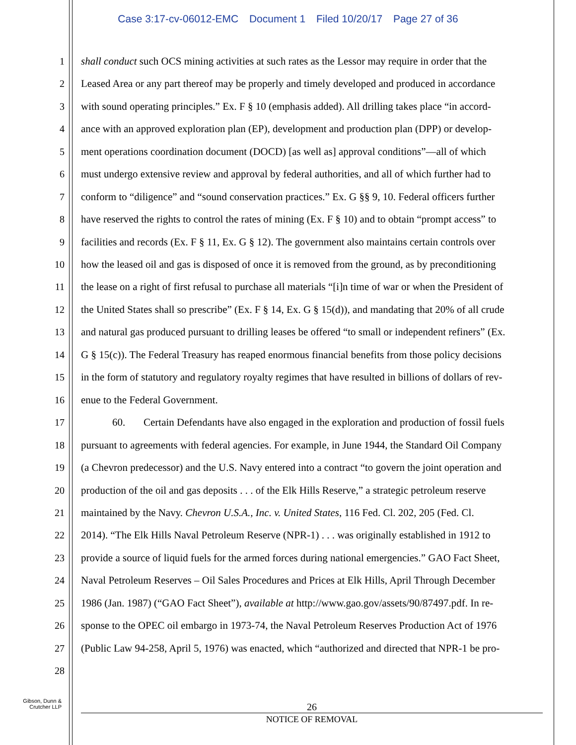Case 3:17-cv-06012-EMC Document 1 Filed 10/20/17 Page 27 of 36
1 shall conduct such OCS mining activities at such rates as the Lessor may require in order that the
2 Leased Area or any part thereof may be properly and timely developed and produced in accordance
3 with sound operating principles.” Ex. F § 10 (emphasis added). All drilling takes place “in accord-
4 ance with an approved exploration plan (EP), development and production plan (DPP) or develop-
5 ment operations coordination document (DOCD) [as well as] approval conditions”—all of which
6 must undergo extensive review and approval by federal authorities, and all of which further had to
7 conform to “diligence” and “sound conservation practices.” Ex. G §§ 9, 10. Federal officers further
8 have reserved the rights to control the rates of mining (Ex. F § 10) and to obtain “prompt access” to
9 facilities and records (Ex. F § 11, Ex. G § 12). The government also maintains certain controls over
10 how the leased oil and gas is disposed of once it is removed from the ground, as by preconditioning
11 the lease on a right of first refusal to purchase all materials “[i]n time of war or when the President of
12 the United States shall so prescribe” (Ex. F § 14, Ex. G § 15(d)), and mandating that 20% of all crude
13 and natural gas produced pursuant to drilling leases be offered “to small or independent refiners” (Ex.
14 G § 15(c)). The Federal Treasury has reaped enormous financial benefits from those policy decisions
15 in the form of statutory and regulatory royalty regimes that have resulted in billions of dollars of rev-
16 enue to the Federal Government.
17 60. Certain Defendants have also engaged in the exploration and production of fossil fuels
18 pursuant to agreements with federal agencies. For example, in June 1944, the Standard Oil Company
19 (a Chevron predecessor) and the U.S. Navy entered into a contract “to govern the joint operation and
20 production of the oil and gas deposits . . . of the Elk Hills Reserve,” a strategic petroleum reserve
21 maintained by the Navy. Chevron U.S.A., Inc. v. United States, 116 Fed. Cl. 202, 205 (Fed. Cl.
22 2014). “The Elk Hills Naval Petroleum Reserve (NPR-1) . . . was originally established in 1912 to
23 provide a source of liquid fuels for the armed forces during national emergencies.” GAO Fact Sheet,
24 Naval Petroleum Reserves – Oil Sales Procedures and Prices at Elk Hills, April Through December
25 1986 (Jan. 1987) (“GAO Fact Sheet”), available at http://www.gao.gov/assets/90/87497.pdf. In re-
26 sponse to the OPEC oil embargo in 1973-74, the Naval Petroleum Reserves Production Act of 1976
27 (Public Law 94-258, April 5, 1976) was enacted, which “authorized and directed that NPR-1 be pro-
28
Gibson, Dunn &
Crutcher LLP
26
NOTICE OF REMOVAL